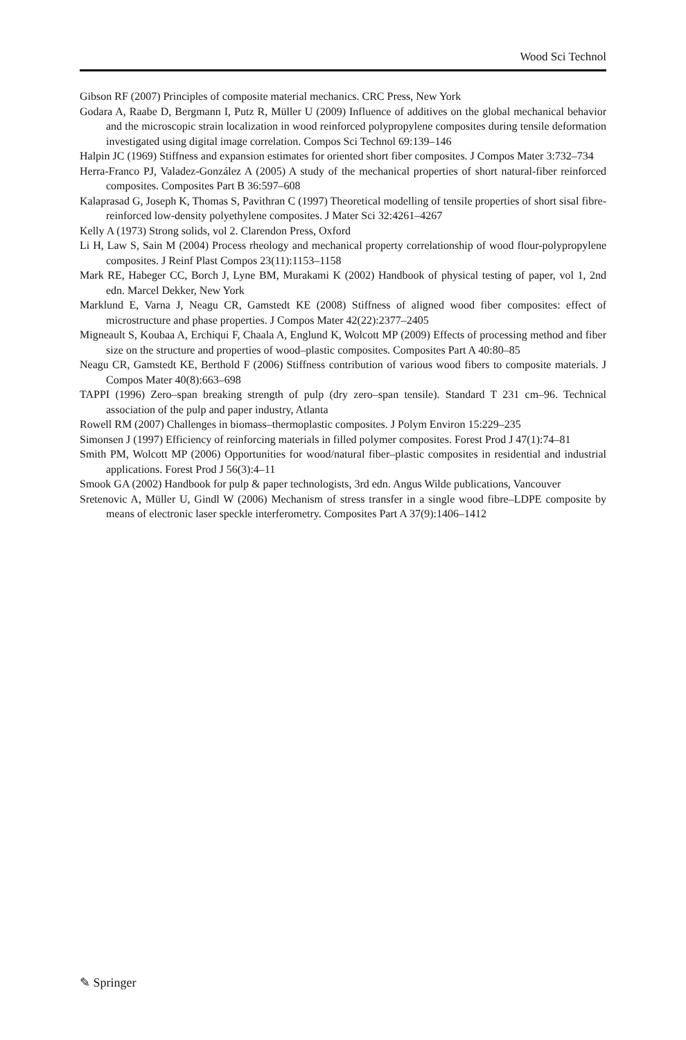Wood Sci Technol
Gibson RF (2007) Principles of composite material mechanics. CRC Press, New York
Godara A, Raabe D, Bergmann I, Putz R, Müller U (2009) Influence of additives on the global mechanical behavior and the microscopic strain localization in wood reinforced polypropylene composites during tensile deformation investigated using digital image correlation. Compos Sci Technol 69:139–146
Halpin JC (1969) Stiffness and expansion estimates for oriented short fiber composites. J Compos Mater 3:732–734
Herra-Franco PJ, Valadez-González A (2005) A study of the mechanical properties of short natural-fiber reinforced composites. Composites Part B 36:597–608
Kalaprasad G, Joseph K, Thomas S, Pavithran C (1997) Theoretical modelling of tensile properties of short sisal fibre-reinforced low-density polyethylene composites. J Mater Sci 32:4261–4267
Kelly A (1973) Strong solids, vol 2. Clarendon Press, Oxford
Li H, Law S, Sain M (2004) Process rheology and mechanical property correlationship of wood flour-polypropylene composites. J Reinf Plast Compos 23(11):1153–1158
Mark RE, Habeger CC, Borch J, Lyne BM, Murakami K (2002) Handbook of physical testing of paper, vol 1, 2nd edn. Marcel Dekker, New York
Marklund E, Varna J, Neagu CR, Gamstedt KE (2008) Stiffness of aligned wood fiber composites: effect of microstructure and phase properties. J Compos Mater 42(22):2377–2405
Migneault S, Koubaa A, Erchiqui F, Chaala A, Englund K, Wolcott MP (2009) Effects of processing method and fiber size on the structure and properties of wood–plastic composites. Composites Part A 40:80–85
Neagu CR, Gamstedt KE, Berthold F (2006) Stiffness contribution of various wood fibers to composite materials. J Compos Mater 40(8):663–698
TAPPI (1996) Zero–span breaking strength of pulp (dry zero–span tensile). Standard T 231 cm–96. Technical association of the pulp and paper industry, Atlanta
Rowell RM (2007) Challenges in biomass–thermoplastic composites. J Polym Environ 15:229–235
Simonsen J (1997) Efficiency of reinforcing materials in filled polymer composites. Forest Prod J 47(1):74–81
Smith PM, Wolcott MP (2006) Opportunities for wood/natural fiber–plastic composites in residential and industrial applications. Forest Prod J 56(3):4–11
Smook GA (2002) Handbook for pulp & paper technologists, 3rd edn. Angus Wilde publications, Vancouver
Sretenovic A, Müller U, Gindl W (2006) Mechanism of stress transfer in a single wood fibre–LDPE composite by means of electronic laser speckle interferometry. Composites Part A 37(9):1406–1412
✎ Springer